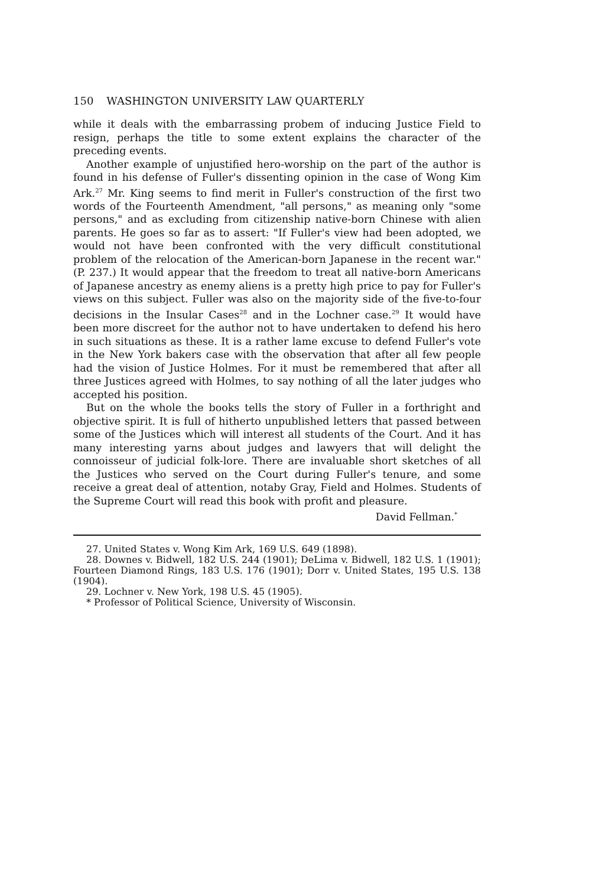150 WASHINGTON UNIVERSITY LAW QUARTERLY
while it deals with the embarrassing probem of inducing Justice Field to resign, perhaps the title to some extent explains the character of the preceding events.
Another example of unjustified hero-worship on the part of the author is found in his defense of Fuller's dissenting opinion in the case of Wong Kim Ark.<sup>27</sup> Mr. King seems to find merit in Fuller's construction of the first two words of the Fourteenth Amendment, "all persons," as meaning only "some persons," and as excluding from citizenship native-born Chinese with alien parents. He goes so far as to assert: "If Fuller's view had been adopted, we would not have been confronted with the very difficult constitutional problem of the relocation of the American-born Japanese in the recent war." (P. 237.) It would appear that the freedom to treat all native-born Americans of Japanese ancestry as enemy aliens is a pretty high price to pay for Fuller's views on this subject. Fuller was also on the majority side of the five-to-four decisions in the Insular Cases<sup>28</sup> and in the Lochner case.<sup>29</sup> It would have been more discreet for the author not to have undertaken to defend his hero in such situations as these. It is a rather lame excuse to defend Fuller's vote in the New York bakers case with the observation that after all few people had the vision of Justice Holmes. For it must be remembered that after all three Justices agreed with Holmes, to say nothing of all the later judges who accepted his position.
But on the whole the books tells the story of Fuller in a forthright and objective spirit. It is full of hitherto unpublished letters that passed between some of the Justices which will interest all students of the Court. And it has many interesting yarns about judges and lawyers that will delight the connoisseur of judicial folk-lore. There are invaluable short sketches of all the Justices who served on the Court during Fuller's tenure, and some receive a great deal of attention, notaby Gray, Field and Holmes. Students of the Supreme Court will read this book with profit and pleasure.
David Fellman.<sup>*</sup>
27. United States v. Wong Kim Ark, 169 U.S. 649 (1898).
28. Downes v. Bidwell, 182 U.S. 244 (1901); DeLima v. Bidwell, 182 U.S. 1 (1901); Fourteen Diamond Rings, 183 U.S. 176 (1901); Dorr v. United States, 195 U.S. 138 (1904).
29. Lochner v. New York, 198 U.S. 45 (1905).
* Professor of Political Science, University of Wisconsin.